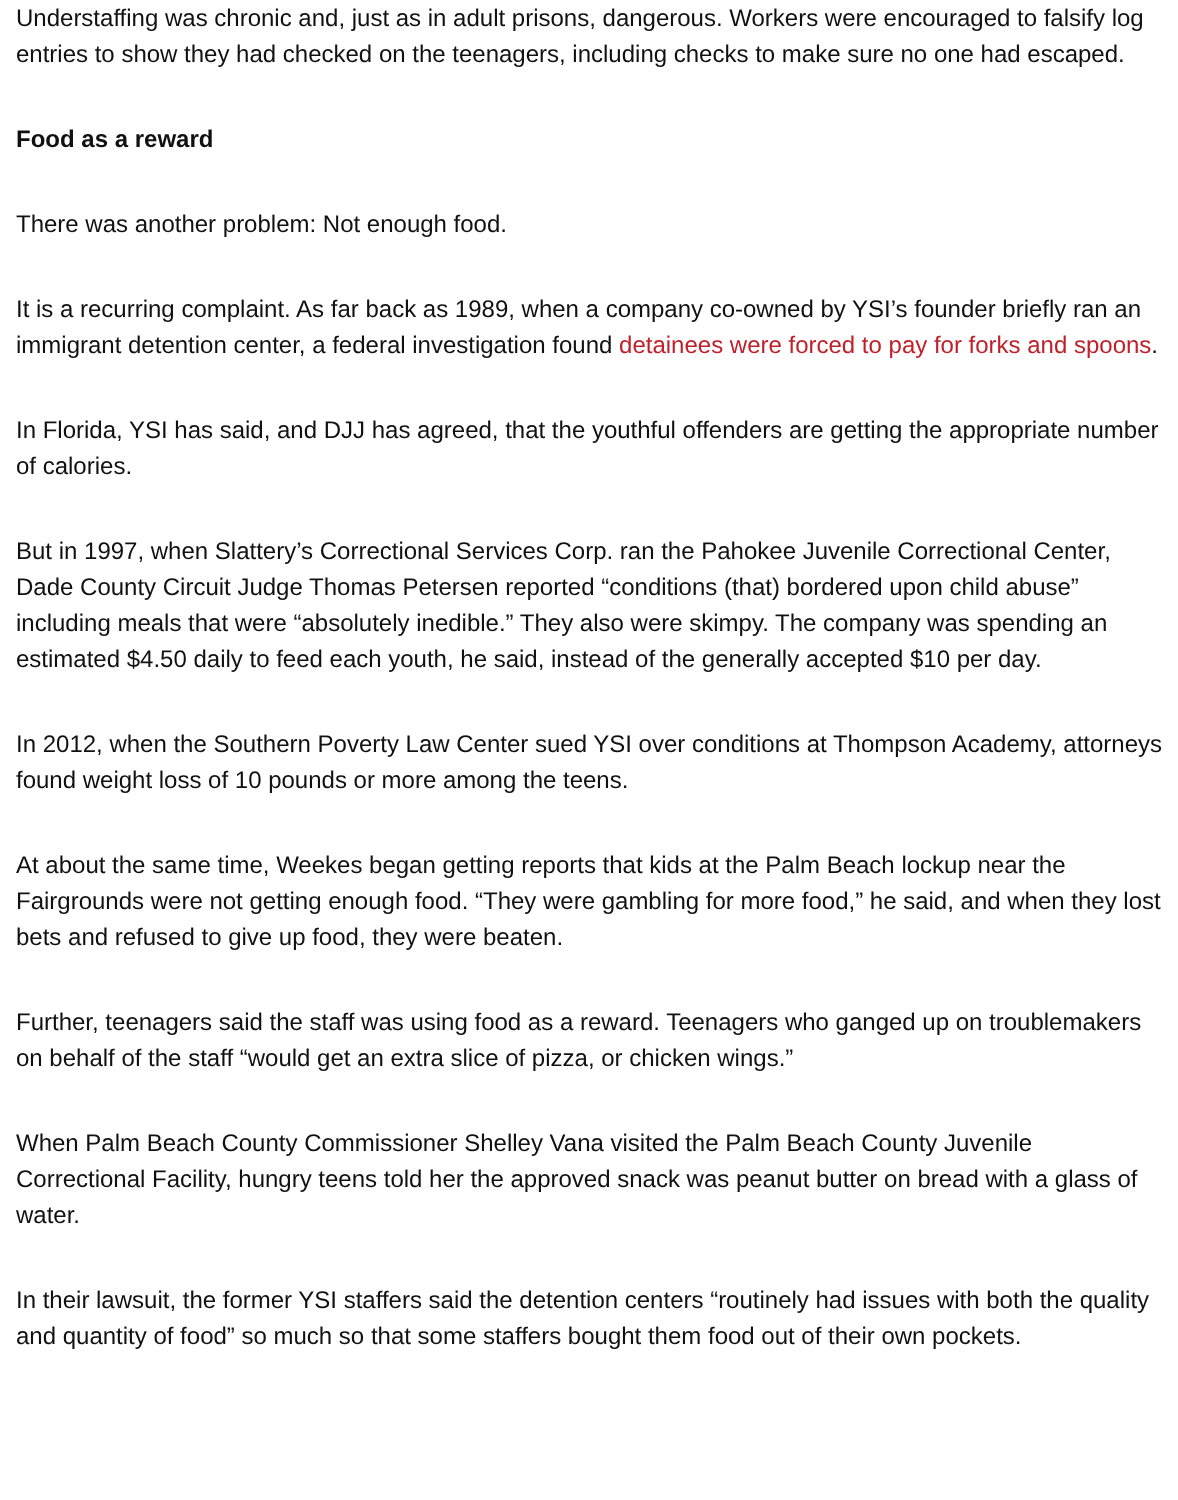Understaffing was chronic and, just as in adult prisons, dangerous. Workers were encouraged to falsify log entries to show they had checked on the teenagers, including checks to make sure no one had escaped.
Food as a reward
There was another problem: Not enough food.
It is a recurring complaint. As far back as 1989, when a company co-owned by YSI’s founder briefly ran an immigrant detention center, a federal investigation found detainees were forced to pay for forks and spoons.
In Florida, YSI has said, and DJJ has agreed, that the youthful offenders are getting the appropriate number of calories.
But in 1997, when Slattery’s Correctional Services Corp. ran the Pahokee Juvenile Correctional Center, Dade County Circuit Judge Thomas Petersen reported “conditions (that) bordered upon child abuse” including meals that were “absolutely inedible.” They also were skimpy. The company was spending an estimated $4.50 daily to feed each youth, he said, instead of the generally accepted $10 per day.
In 2012, when the Southern Poverty Law Center sued YSI over conditions at Thompson Academy, attorneys found weight loss of 10 pounds or more among the teens.
At about the same time, Weekes began getting reports that kids at the Palm Beach lockup near the Fairgrounds were not getting enough food. “They were gambling for more food,” he said, and when they lost bets and refused to give up food, they were beaten.
Further, teenagers said the staff was using food as a reward. Teenagers who ganged up on troublemakers on behalf of the staff “would get an extra slice of pizza, or chicken wings.”
When Palm Beach County Commissioner Shelley Vana visited the Palm Beach County Juvenile Correctional Facility, hungry teens told her the approved snack was peanut butter on bread with a glass of water.
In their lawsuit, the former YSI staffers said the detention centers “routinely had issues with both the quality and quantity of food” so much so that some staffers bought them food out of their own pockets.